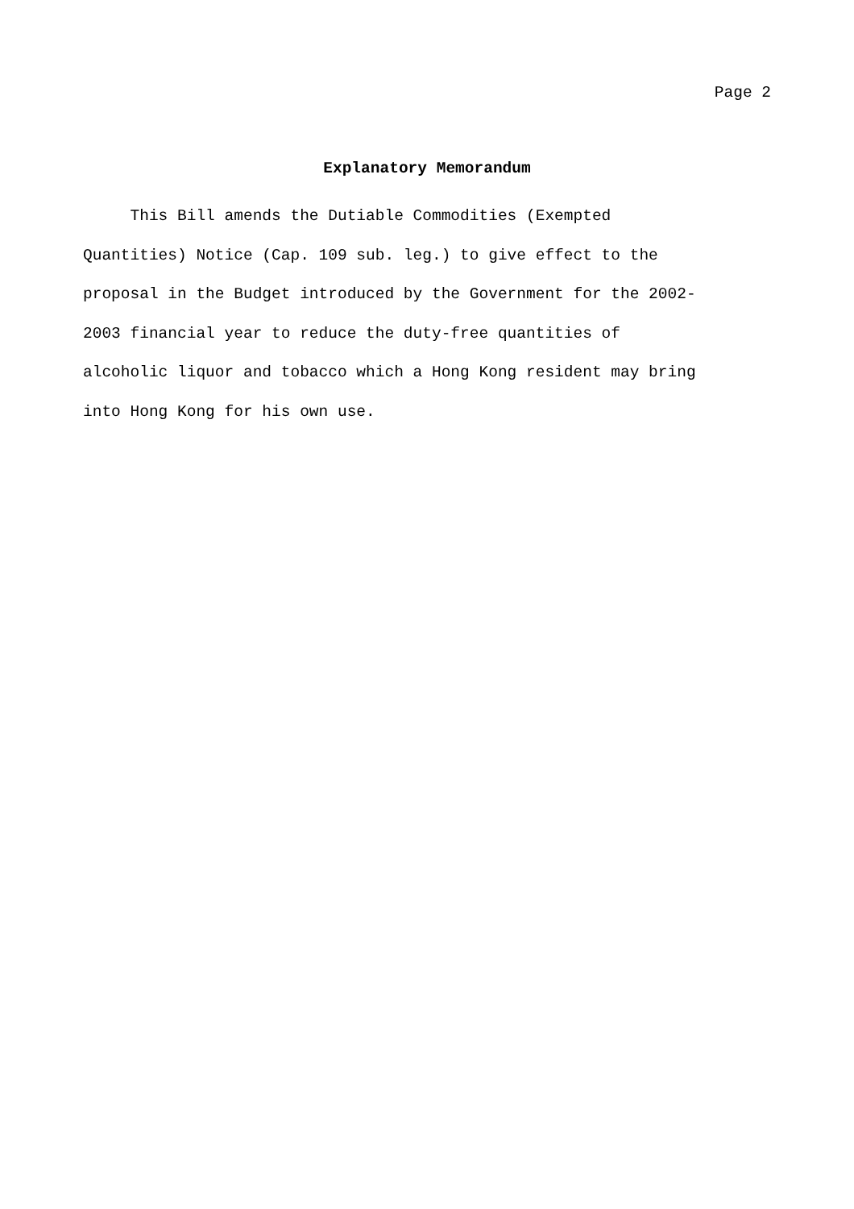Page 2
Explanatory Memorandum
This Bill amends the Dutiable Commodities (Exempted
Quantities) Notice (Cap. 109 sub. leg.) to give effect to the
proposal in the Budget introduced by the Government for the 2002-
2003 financial year to reduce the duty-free quantities of
alcoholic liquor and tobacco which a Hong Kong resident may bring
into Hong Kong for his own use.